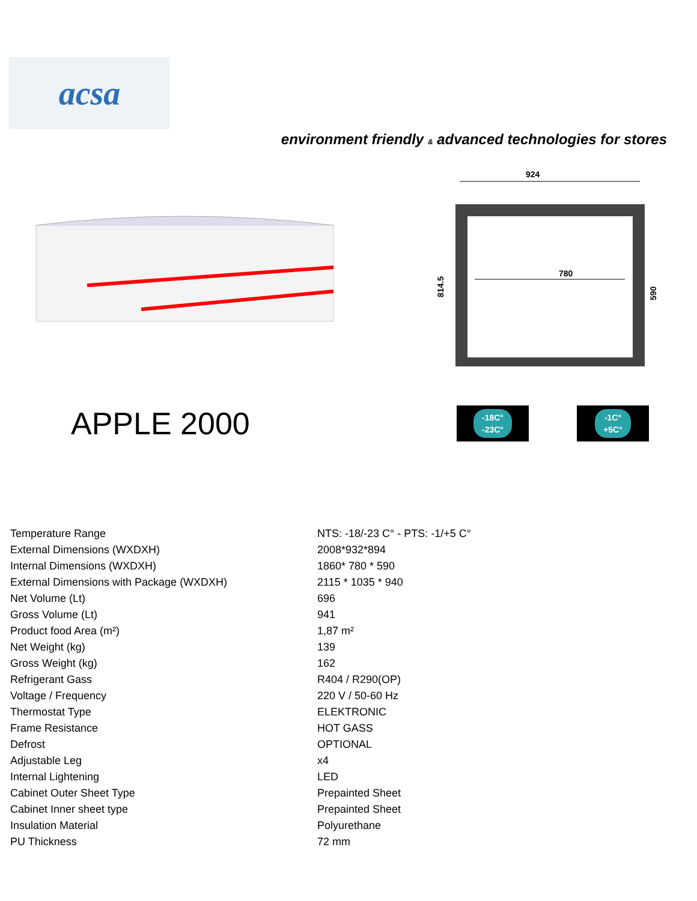acsa
environment friendly & advanced technologies for stores
924
780
814.5
590
APPLE 2000
-18C°
-23C°
-1C°
+5C°
| Temperature Range | NTS: -18/-23 C° - PTS: -1/+5 C° |
| External Dimensions (WXDXH) | 2008*932*894 |
| Internal Dimensions (WXDXH) | 1860* 780 * 590 |
| External Dimensions with Package (WXDXH) | 2115 * 1035 * 940 |
| Net Volume (Lt) | 696 |
| Gross Volume (Lt) | 941 |
| Product food Area (m²) | 1,87 m² |
| Net Weight (kg) | 139 |
| Gross Weight (kg) | 162 |
| Refrigerant Gass | R404 / R290(OP) |
| Voltage / Frequency | 220 V / 50-60 Hz |
| Thermostat Type | ELEKTRONIC |
| Frame Resistance | HOT GASS |
| Defrost | OPTIONAL |
| Adjustable Leg | x4 |
| Internal Lightening | LED |
| Cabinet Outer Sheet Type | Prepainted Sheet |
| Cabinet Inner sheet type | Prepainted Sheet |
| Insulation Material | Polyurethane |
| PU Thickness | 72 mm |